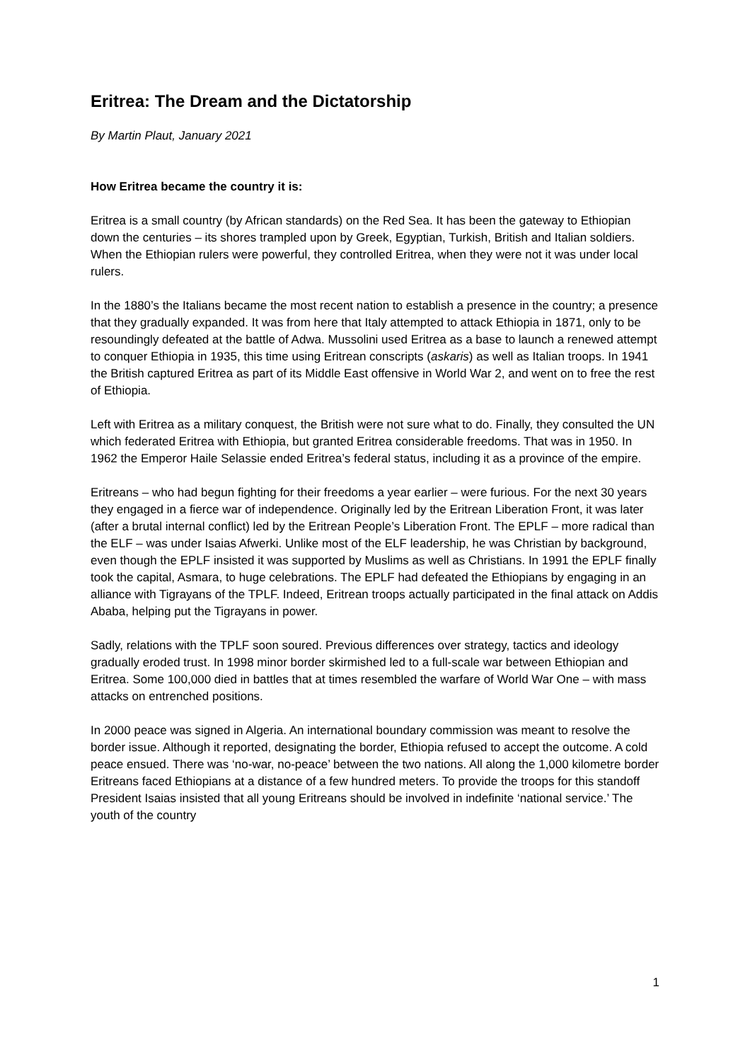Eritrea: The Dream and the Dictatorship
By Martin Plaut, January 2021
How Eritrea became the country it is:
Eritrea is a small country (by African standards) on the Red Sea. It has been the gateway to Ethiopian down the centuries – its shores trampled upon by Greek, Egyptian, Turkish, British and Italian soldiers. When the Ethiopian rulers were powerful, they controlled Eritrea, when they were not it was under local rulers.
In the 1880’s the Italians became the most recent nation to establish a presence in the country; a presence that they gradually expanded. It was from here that Italy attempted to attack Ethiopia in 1871, only to be resoundingly defeated at the battle of Adwa. Mussolini used Eritrea as a base to launch a renewed attempt to conquer Ethiopia in 1935, this time using Eritrean conscripts (askaris) as well as Italian troops. In 1941 the British captured Eritrea as part of its Middle East offensive in World War 2, and went on to free the rest of Ethiopia.
Left with Eritrea as a military conquest, the British were not sure what to do. Finally, they consulted the UN which federated Eritrea with Ethiopia, but granted Eritrea considerable freedoms. That was in 1950. In 1962 the Emperor Haile Selassie ended Eritrea’s federal status, including it as a province of the empire.
Eritreans – who had begun fighting for their freedoms a year earlier – were furious. For the next 30 years they engaged in a fierce war of independence. Originally led by the Eritrean Liberation Front, it was later (after a brutal internal conflict) led by the Eritrean People’s Liberation Front. The EPLF – more radical than the ELF – was under Isaias Afwerki. Unlike most of the ELF leadership, he was Christian by background, even though the EPLF insisted it was supported by Muslims as well as Christians. In 1991 the EPLF finally took the capital, Asmara, to huge celebrations. The EPLF had defeated the Ethiopians by engaging in an alliance with Tigrayans of the TPLF. Indeed, Eritrean troops actually participated in the final attack on Addis Ababa, helping put the Tigrayans in power.
Sadly, relations with the TPLF soon soured. Previous differences over strategy, tactics and ideology gradually eroded trust. In 1998 minor border skirmished led to a full-scale war between Ethiopian and Eritrea. Some 100,000 died in battles that at times resembled the warfare of World War One – with mass attacks on entrenched positions.
In 2000 peace was signed in Algeria. An international boundary commission was meant to resolve the border issue. Although it reported, designating the border, Ethiopia refused to accept the outcome. A cold peace ensued. There was ‘no-war, no-peace’ between the two nations. All along the 1,000 kilometre border Eritreans faced Ethiopians at a distance of a few hundred meters. To provide the troops for this standoff President Isaias insisted that all young Eritreans should be involved in indefinite ‘national service.’ The youth of the country
1